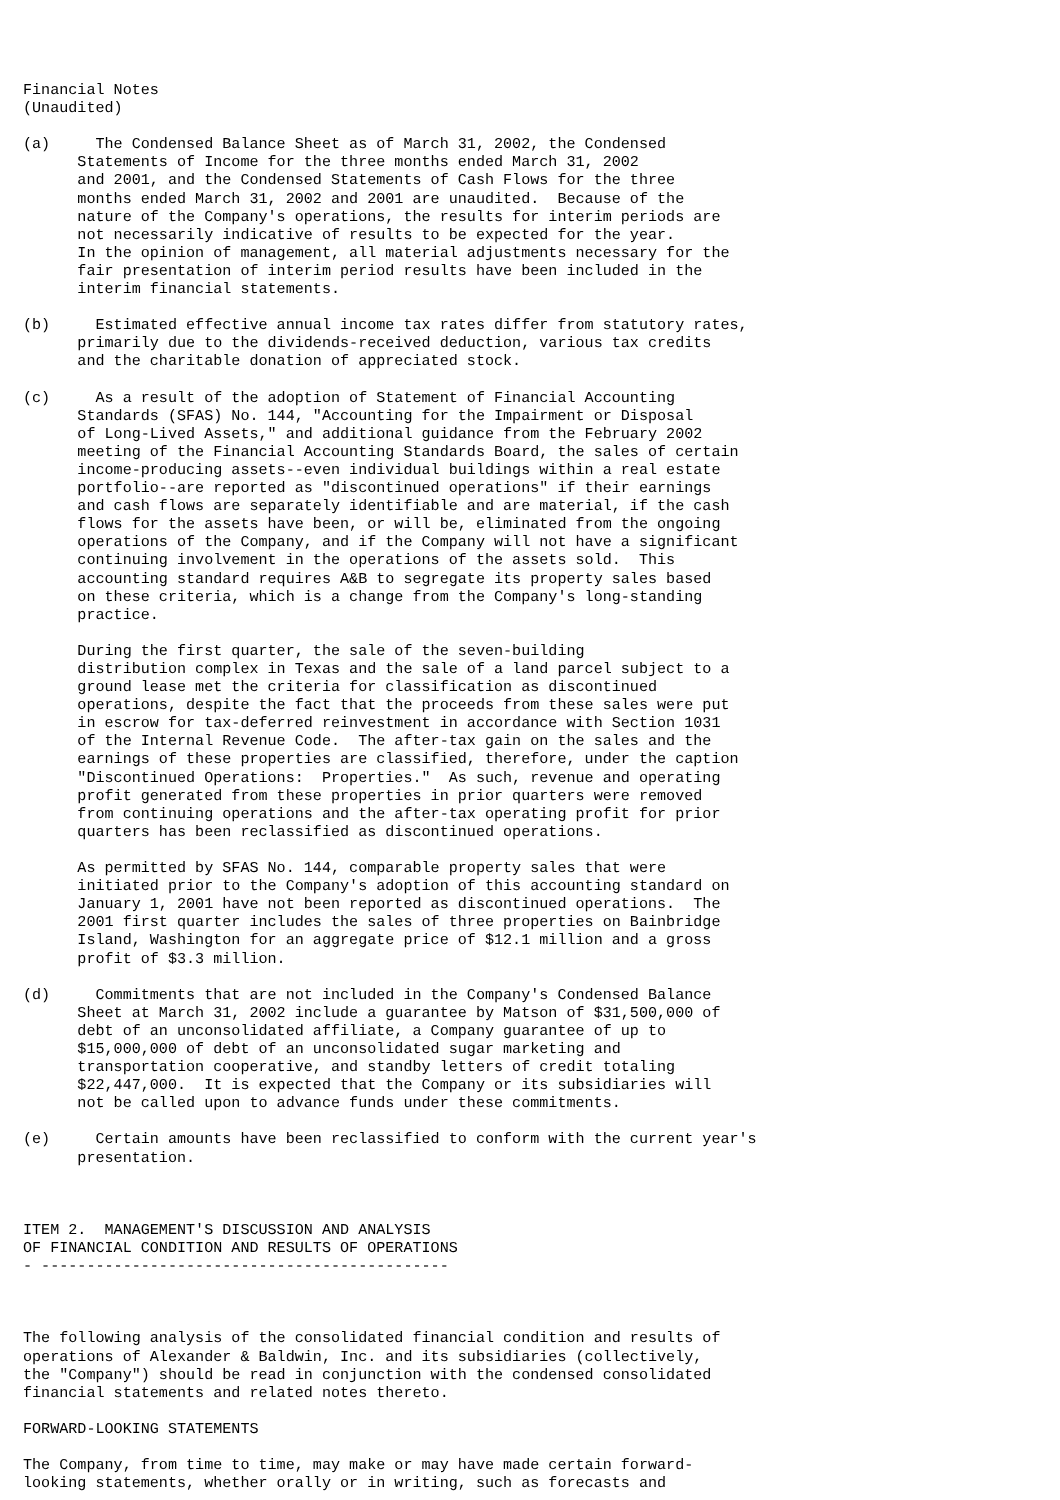Financial Notes
(Unaudited)

(a)     The Condensed Balance Sheet as of March 31, 2002, the Condensed
      Statements of Income for the three months ended March 31, 2002
      and 2001, and the Condensed Statements of Cash Flows for the three
      months ended March 31, 2002 and 2001 are unaudited.  Because of the
      nature of the Company's operations, the results for interim periods are
      not necessarily indicative of results to be expected for the year.
      In the opinion of management, all material adjustments necessary for the
      fair presentation of interim period results have been included in the
      interim financial statements.

(b)     Estimated effective annual income tax rates differ from statutory rates,
      primarily due to the dividends-received deduction, various tax credits
      and the charitable donation of appreciated stock.

(c)     As a result of the adoption of Statement of Financial Accounting
      Standards (SFAS) No. 144, "Accounting for the Impairment or Disposal
      of Long-Lived Assets," and additional guidance from the February 2002
      meeting of the Financial Accounting Standards Board, the sales of certain
      income-producing assets--even individual buildings within a real estate
      portfolio--are reported as "discontinued operations" if their earnings
      and cash flows are separately identifiable and are material, if the cash
      flows for the assets have been, or will be, eliminated from the ongoing
      operations of the Company, and if the Company will not have a significant
      continuing involvement in the operations of the assets sold.  This
      accounting standard requires A&B to segregate its property sales based
      on these criteria, which is a change from the Company's long-standing
      practice.

      During the first quarter, the sale of the seven-building
      distribution complex in Texas and the sale of a land parcel subject to a
      ground lease met the criteria for classification as discontinued
      operations, despite the fact that the proceeds from these sales were put
      in escrow for tax-deferred reinvestment in accordance with Section 1031
      of the Internal Revenue Code.  The after-tax gain on the sales and the
      earnings of these properties are classified, therefore, under the caption
      "Discontinued Operations:  Properties."  As such, revenue and operating
      profit generated from these properties in prior quarters were removed
      from continuing operations and the after-tax operating profit for prior
      quarters has been reclassified as discontinued operations.

      As permitted by SFAS No. 144, comparable property sales that were
      initiated prior to the Company's adoption of this accounting standard on
      January 1, 2001 have not been reported as discontinued operations.  The
      2001 first quarter includes the sales of three properties on Bainbridge
      Island, Washington for an aggregate price of $12.1 million and a gross
      profit of $3.3 million.

(d)     Commitments that are not included in the Company's Condensed Balance
      Sheet at March 31, 2002 include a guarantee by Matson of $31,500,000 of
      debt of an unconsolidated affiliate, a Company guarantee of up to
      $15,000,000 of debt of an unconsolidated sugar marketing and
      transportation cooperative, and standby letters of credit totaling
      $22,447,000.  It is expected that the Company or its subsidiaries will
      not be called upon to advance funds under these commitments.

(e)     Certain amounts have been reclassified to conform with the current year's
      presentation.



ITEM 2.  MANAGEMENT'S DISCUSSION AND ANALYSIS
OF FINANCIAL CONDITION AND RESULTS OF OPERATIONS
- ---------------------------------------------



The following analysis of the consolidated financial condition and results of
operations of Alexander & Baldwin, Inc. and its subsidiaries (collectively,
the "Company") should be read in conjunction with the condensed consolidated
financial statements and related notes thereto.

FORWARD-LOOKING STATEMENTS

The Company, from time to time, may make or may have made certain forward-
looking statements, whether orally or in writing, such as forecasts and